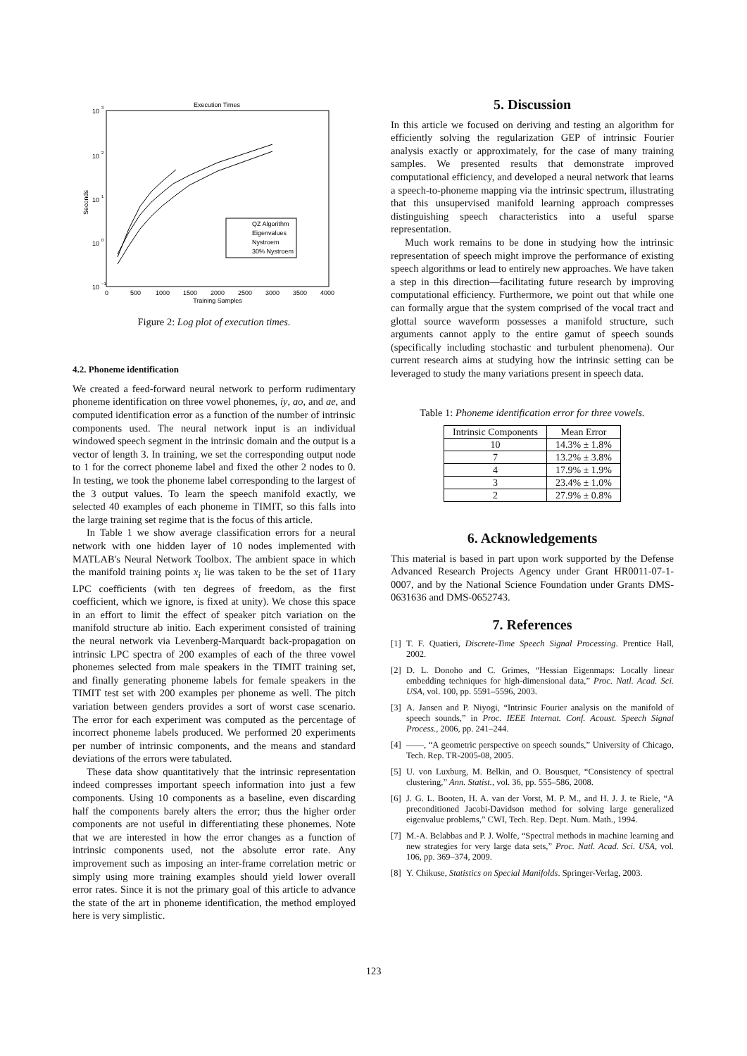Execution Times
10
3
10
2
10
1
10
0
10
−1
Seconds
0
500
1000
1500
2000
2500
3000
3500
4000
Training Samples
QZ Algorithm
Eigenvalues
Nystroem
30% Nystroem
Figure 2: Log plot of execution times.
4.2. Phoneme identification
We created a feed-forward neural network to perform rudimentary phoneme identification on three vowel phonemes, iy, ao, and ae, and computed identification error as a function of the number of intrinsic components used. The neural network input is an individual windowed speech segment in the intrinsic domain and the output is a vector of length 3. In training, we set the corresponding output node to 1 for the correct phoneme label and fixed the other 2 nodes to 0. In testing, we took the phoneme label corresponding to the largest of the 3 output values. To learn the speech manifold exactly, we selected 40 examples of each phoneme in TIMIT, so this falls into the large training set regime that is the focus of this article.
In Table 1 we show average classification errors for a neural network with one hidden layer of 10 nodes implemented with MATLAB's Neural Network Toolbox. The ambient space in which the manifold training points x<sub>i</sub> lie was taken to be the set of 11ary LPC coefficients (with ten degrees of freedom, as the first coefficient, which we ignore, is fixed at unity). We chose this space in an effort to limit the effect of speaker pitch variation on the manifold structure ab initio. Each experiment consisted of training the neural network via Levenberg-Marquardt back-propagation on intrinsic LPC spectra of 200 examples of each of the three vowel phonemes selected from male speakers in the TIMIT training set, and finally generating phoneme labels for female speakers in the TIMIT test set with 200 examples per phoneme as well. The pitch variation between genders provides a sort of worst case scenario. The error for each experiment was computed as the percentage of incorrect phoneme labels produced. We performed 20 experiments per number of intrinsic components, and the means and standard deviations of the errors were tabulated.
These data show quantitatively that the intrinsic representation indeed compresses important speech information into just a few components. Using 10 components as a baseline, even discarding half the components barely alters the error; thus the higher order components are not useful in differentiating these phonemes. Note that we are interested in how the error changes as a function of intrinsic components used, not the absolute error rate. Any improvement such as imposing an inter-frame correlation metric or simply using more training examples should yield lower overall error rates. Since it is not the primary goal of this article to advance the state of the art in phoneme identification, the method employed here is very simplistic.
5. Discussion
In this article we focused on deriving and testing an algorithm for efficiently solving the regularization GEP of intrinsic Fourier analysis exactly or approximately, for the case of many training samples. We presented results that demonstrate improved computational efficiency, and developed a neural network that learns a speech-to-phoneme mapping via the intrinsic spectrum, illustrating that this unsupervised manifold learning approach compresses distinguishing speech characteristics into a useful sparse representation.
Much work remains to be done in studying how the intrinsic representation of speech might improve the performance of existing speech algorithms or lead to entirely new approaches. We have taken a step in this direction—facilitating future research by improving computational efficiency. Furthermore, we point out that while one can formally argue that the system comprised of the vocal tract and glottal source waveform possesses a manifold structure, such arguments cannot apply to the entire gamut of speech sounds (specifically including stochastic and turbulent phenomena). Our current research aims at studying how the intrinsic setting can be leveraged to study the many variations present in speech data.
Table 1: Phoneme identification error for three vowels.
| Intrinsic Components | Mean Error |
| --- | --- |
| 10 | 14.3% ± 1.8% |
| 7 | 13.2% ± 3.8% |
| 4 | 17.9% ± 1.9% |
| 3 | 23.4% ± 1.0% |
| 2 | 27.9% ± 0.8% |
6. Acknowledgements
This material is based in part upon work supported by the Defense Advanced Research Projects Agency under Grant HR0011-07-1-0007, and by the National Science Foundation under Grants DMS-0631636 and DMS-0652743.
7. References
[1] T. F. Quatieri, Discrete-Time Speech Signal Processing. Prentice Hall, 2002.
[2] D. L. Donoho and C. Grimes, “Hessian Eigenmaps: Locally linear embedding techniques for high-dimensional data,” Proc. Natl. Acad. Sci. USA, vol. 100, pp. 5591–5596, 2003.
[3] A. Jansen and P. Niyogi, “Intrinsic Fourier analysis on the manifold of speech sounds,” in Proc. IEEE Internat. Conf. Acoust. Speech Signal Process., 2006, pp. 241–244.
[4] ——, “A geometric perspective on speech sounds,” University of Chicago, Tech. Rep. TR-2005-08, 2005.
[5] U. von Luxburg, M. Belkin, and O. Bousquet, “Consistency of spectral clustering,” Ann. Statist., vol. 36, pp. 555–586, 2008.
[6] J. G. L. Booten, H. A. van der Vorst, M. P. M., and H. J. J. te Riele, “A preconditioned Jacobi-Davidson method for solving large generalized eigenvalue problems,” CWI, Tech. Rep. Dept. Num. Math., 1994.
[7] M.-A. Belabbas and P. J. Wolfe, “Spectral methods in machine learning and new strategies for very large data sets,” Proc. Natl. Acad. Sci. USA, vol. 106, pp. 369–374, 2009.
[8] Y. Chikuse, Statistics on Special Manifolds. Springer-Verlag, 2003.
123